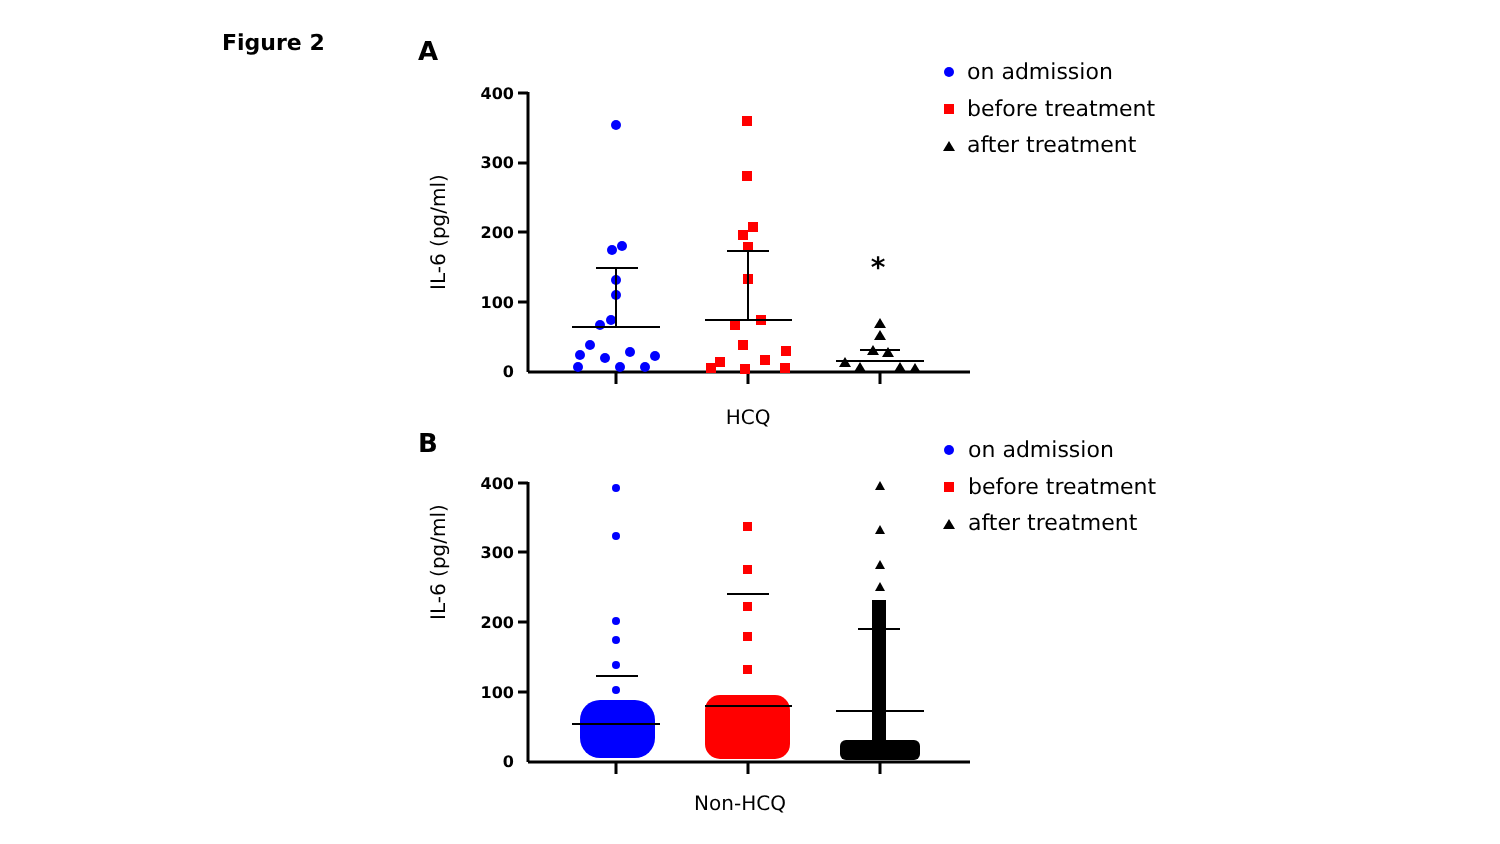Figure 2
A
IL-6 (pg/ml)
400
300
200
100
0
*
HCQ
on admission
before treatment
after treatment
B
IL-6 (pg/ml)
400
300
200
100
0
Non-HCQ
on admission
before treatment
after treatment